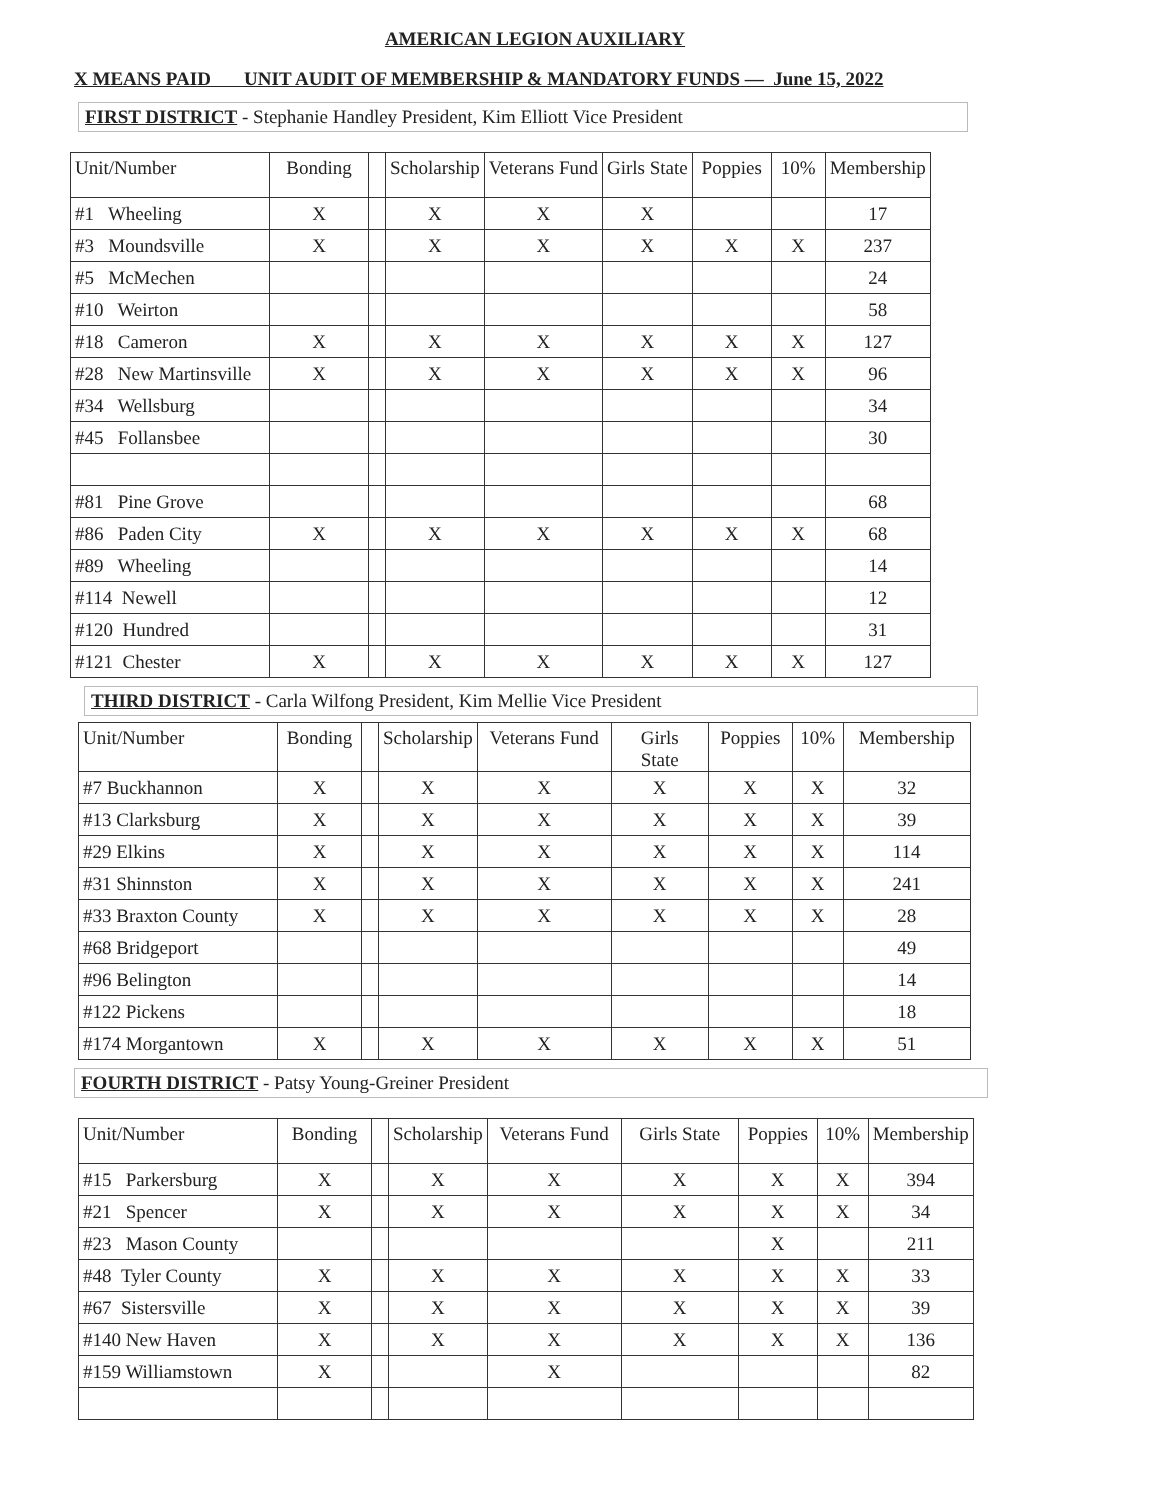AMERICAN LEGION AUXILIARY
X MEANS PAID UNIT AUDIT OF MEMBERSHIP & MANDATORY FUNDS — June 15, 2022
FIRST DISTRICT - Stephanie Handley President, Kim Elliott Vice President
| Unit/Number | Bonding | | Scholarship | Veterans Fund | Girls State | Poppies | 10% | Membership |
| --- | --- | --- | --- | --- | --- | --- | --- | --- |
| #1 Wheeling | X | | X | X | X | | | 17 |
| #3 Moundsville | X | | X | X | X | X | X | 237 |
| #5 McMechen | | | | | | | | 24 |
| #10 Weirton | | | | | | | | 58 |
| #18 Cameron | X | | X | X | X | X | X | 127 |
| #28 New Martinsville | X | | X | X | X | X | X | 96 |
| #34 Wellsburg | | | | | | | | 34 |
| #45 Follansbee | | | | | | | | 30 |
| #81 Pine Grove | | | | | | | | 68 |
| #86 Paden City | X | | X | X | X | X | X | 68 |
| #89 Wheeling | | | | | | | | 14 |
| #114 Newell | | | | | | | | 12 |
| #120 Hundred | | | | | | | | 31 |
| #121 Chester | X | | X | X | X | X | X | 127 |
THIRD DISTRICT - Carla Wilfong President, Kim Mellie Vice President
| Unit/Number | Bonding | | Scholarship | Veterans Fund | Girls State | Poppies | 10% | Membership |
| --- | --- | --- | --- | --- | --- | --- | --- | --- |
| #7 Buckhannon | X | | X | X | X | X | X | 32 |
| #13 Clarksburg | X | | X | X | X | X | X | 39 |
| #29 Elkins | X | | X | X | X | X | X | 114 |
| #31 Shinnston | X | | X | X | X | X | X | 241 |
| #33 Braxton County | X | | X | X | X | X | X | 28 |
| #68 Bridgeport | | | | | | | | 49 |
| #96 Belington | | | | | | | | 14 |
| #122 Pickens | | | | | | | | 18 |
| #174 Morgantown | X | | X | X | X | X | X | 51 |
FOURTH DISTRICT - Patsy Young-Greiner President
| Unit/Number | Bonding | | Scholarship | Veterans Fund | Girls State | Poppies | 10% | Membership |
| --- | --- | --- | --- | --- | --- | --- | --- | --- |
| #15 Parkersburg | X | | X | X | X | X | X | 394 |
| #21 Spencer | X | | X | X | X | X | X | 34 |
| #23 Mason County | | | | | | X | | 211 |
| #48 Tyler County | X | | X | X | X | X | X | 33 |
| #67 Sistersville | X | | X | X | X | X | X | 39 |
| #140 New Haven | X | | X | X | X | X | X | 136 |
| #159 Williamstown | X | | | X | | | | 82 |